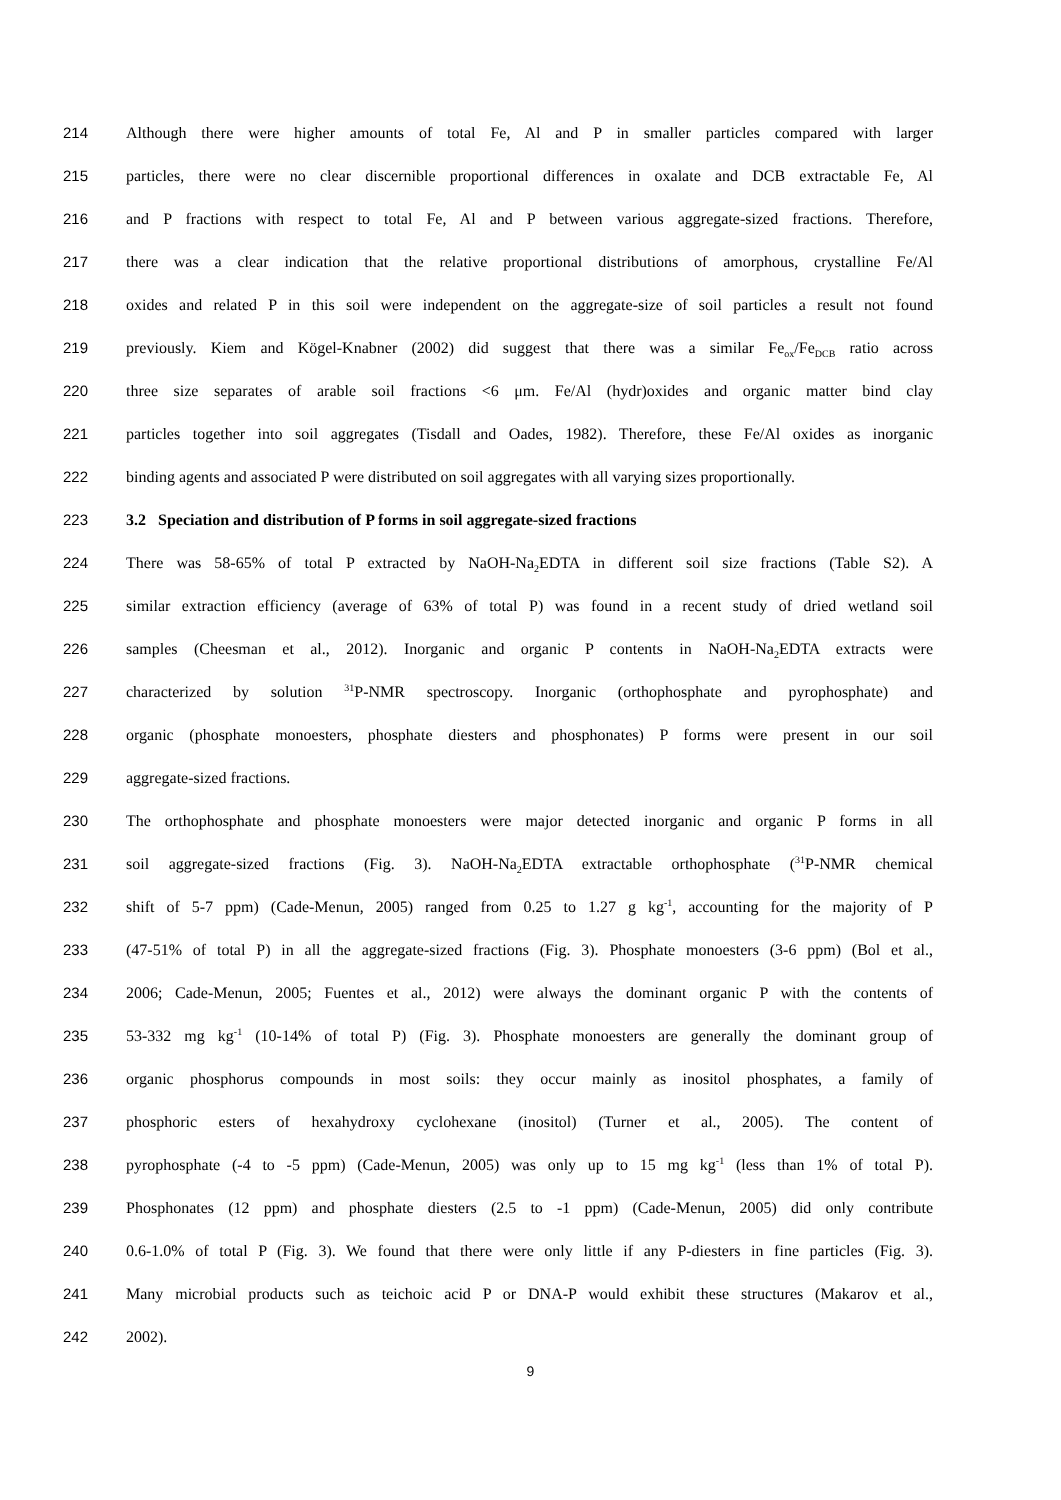214 Although there were higher amounts of total Fe, Al and P in smaller particles compared with larger
215 particles, there were no clear discernible proportional differences in oxalate and DCB extractable Fe, Al
216 and P fractions with respect to total Fe, Al and P between various aggregate-sized fractions. Therefore,
217 there was a clear indication that the relative proportional distributions of amorphous, crystalline Fe/Al
218 oxides and related P in this soil were independent on the aggregate-size of soil particles a result not found
219 previously. Kiem and Kögel-Knabner (2002) did suggest that there was a similar Fe<sub>ox</sub>/Fe<sub>DCB</sub> ratio across
220 three size separates of arable soil fractions <6 μm. Fe/Al (hydr)oxides and organic matter bind clay
221 particles together into soil aggregates (Tisdall and Oades, 1982). Therefore, these Fe/Al oxides as inorganic
222 binding agents and associated P were distributed on soil aggregates with all varying sizes proportionally.
223 3.2 Speciation and distribution of P forms in soil aggregate-sized fractions
224 There was 58-65% of total P extracted by NaOH-Na<sub>2</sub>EDTA in different soil size fractions (Table S2). A
225 similar extraction efficiency (average of 63% of total P) was found in a recent study of dried wetland soil
226 samples (Cheesman et al., 2012). Inorganic and organic P contents in NaOH-Na<sub>2</sub>EDTA extracts were
227 characterized by solution <sup>31</sup>P-NMR spectroscopy. Inorganic (orthophosphate and pyrophosphate) and
228 organic (phosphate monoesters, phosphate diesters and phosphonates) P forms were present in our soil
229 aggregate-sized fractions.
230 The orthophosphate and phosphate monoesters were major detected inorganic and organic P forms in all
231 soil aggregate-sized fractions (Fig. 3). NaOH-Na<sub>2</sub>EDTA extractable orthophosphate (<sup>31</sup>P-NMR chemical
232 shift of 5-7 ppm) (Cade-Menun, 2005) ranged from 0.25 to 1.27 g kg<sup>-1</sup>, accounting for the majority of P
233 (47-51% of total P) in all the aggregate-sized fractions (Fig. 3). Phosphate monoesters (3-6 ppm) (Bol et al.,
234 2006; Cade-Menun, 2005; Fuentes et al., 2012) were always the dominant organic P with the contents of
235 53-332 mg kg<sup>-1</sup> (10-14% of total P) (Fig. 3). Phosphate monoesters are generally the dominant group of
236 organic phosphorus compounds in most soils: they occur mainly as inositol phosphates, a family of
237 phosphoric esters of hexahydroxy cyclohexane (inositol) (Turner et al., 2005). The content of
238 pyrophosphate (-4 to -5 ppm) (Cade-Menun, 2005) was only up to 15 mg kg<sup>-1</sup> (less than 1% of total P).
239 Phosphonates (12 ppm) and phosphate diesters (2.5 to -1 ppm) (Cade-Menun, 2005) did only contribute
240 0.6-1.0% of total P (Fig. 3). We found that there were only little if any P-diesters in fine particles (Fig. 3).
241 Many microbial products such as teichoic acid P or DNA-P would exhibit these structures (Makarov et al.,
242 2002).
9